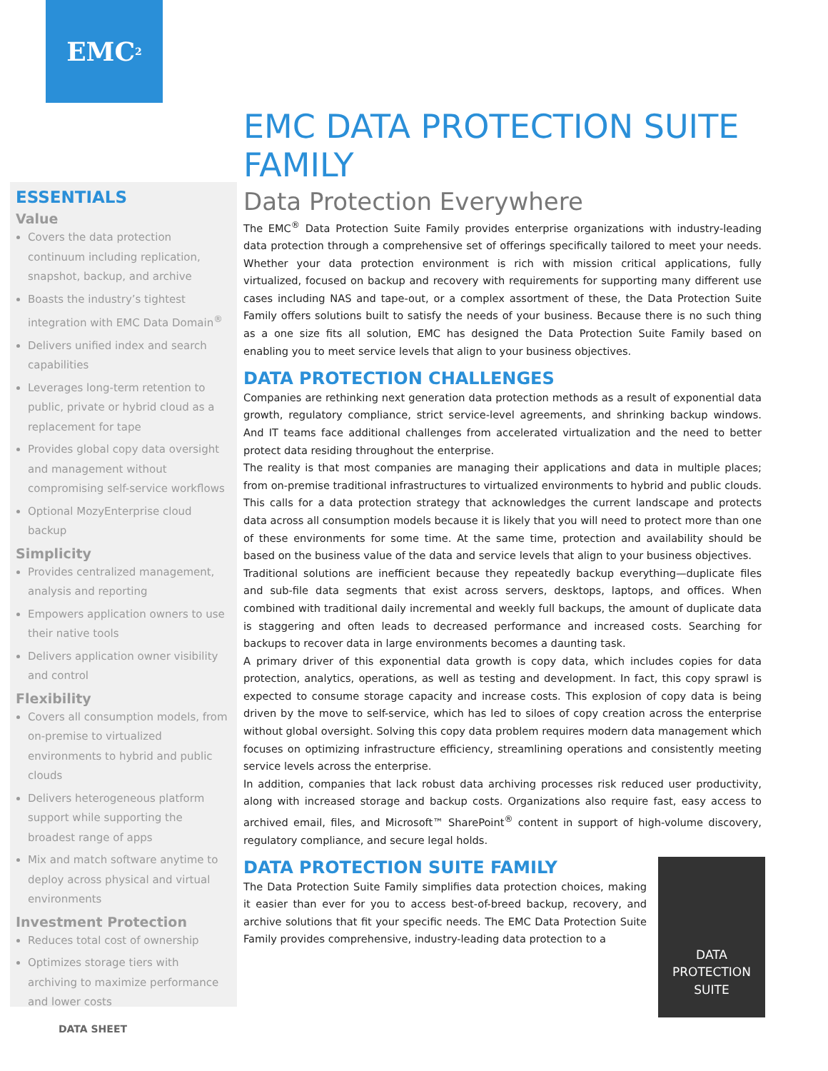EMC<sup>2</sup>
ESSENTIALS
Value
Covers the data protection continuum including replication, snapshot, backup, and archive
Boasts the industry’s tightest integration with EMC Data Domain<sup>®</sup>
Delivers unified index and search capabilities
Leverages long-term retention to public, private or hybrid cloud as a replacement for tape
Provides global copy data oversight and management without compromising self-service workflows
Optional MozyEnterprise cloud backup
Simplicity
Provides centralized management, analysis and reporting
Empowers application owners to use their native tools
Delivers application owner visibility and control
Flexibility
Covers all consumption models, from on-premise to virtualized environments to hybrid and public clouds
Delivers heterogeneous platform support while supporting the broadest range of apps
Mix and match software anytime to deploy across physical and virtual environments
Investment Protection
Reduces total cost of ownership
Optimizes storage tiers with archiving to maximize performance and lower costs
EMC DATA PROTECTION SUITE FAMILY
Data Protection Everywhere
The EMC<sup>®</sup> Data Protection Suite Family provides enterprise organizations with industry-leading data protection through a comprehensive set of offerings specifically tailored to meet your needs. Whether your data protection environment is rich with mission critical applications, fully virtualized, focused on backup and recovery with requirements for supporting many different use cases including NAS and tape-out, or a complex assortment of these, the Data Protection Suite Family offers solutions built to satisfy the needs of your business. Because there is no such thing as a one size fits all solution, EMC has designed the Data Protection Suite Family based on enabling you to meet service levels that align to your business objectives.
DATA PROTECTION CHALLENGES
Companies are rethinking next generation data protection methods as a result of exponential data growth, regulatory compliance, strict service-level agreements, and shrinking backup windows. And IT teams face additional challenges from accelerated virtualization and the need to better protect data residing throughout the enterprise.
The reality is that most companies are managing their applications and data in multiple places; from on-premise traditional infrastructures to virtualized environments to hybrid and public clouds. This calls for a data protection strategy that acknowledges the current landscape and protects data across all consumption models because it is likely that you will need to protect more than one of these environments for some time. At the same time, protection and availability should be based on the business value of the data and service levels that align to your business objectives.
Traditional solutions are inefficient because they repeatedly backup everything—duplicate files and sub-file data segments that exist across servers, desktops, laptops, and offices. When combined with traditional daily incremental and weekly full backups, the amount of duplicate data is staggering and often leads to decreased performance and increased costs. Searching for backups to recover data in large environments becomes a daunting task.
A primary driver of this exponential data growth is copy data, which includes copies for data protection, analytics, operations, as well as testing and development. In fact, this copy sprawl is expected to consume storage capacity and increase costs. This explosion of copy data is being driven by the move to self-service, which has led to siloes of copy creation across the enterprise without global oversight. Solving this copy data problem requires modern data management which focuses on optimizing infrastructure efficiency, streamlining operations and consistently meeting service levels across the enterprise.
In addition, companies that lack robust data archiving processes risk reduced user productivity, along with increased storage and backup costs. Organizations also require fast, easy access to archived email, files, and Microsoft™ SharePoint<sup>®</sup> content in support of high-volume discovery, regulatory compliance, and secure legal holds.
DATA PROTECTION SUITE FAMILY
DATA PROTECTION SUITE
The Data Protection Suite Family simplifies data protection choices, making it easier than ever for you to access best-of-breed backup, recovery, and archive solutions that fit your specific needs. The EMC Data Protection Suite Family provides comprehensive, industry-leading data protection to a
DATA SHEET